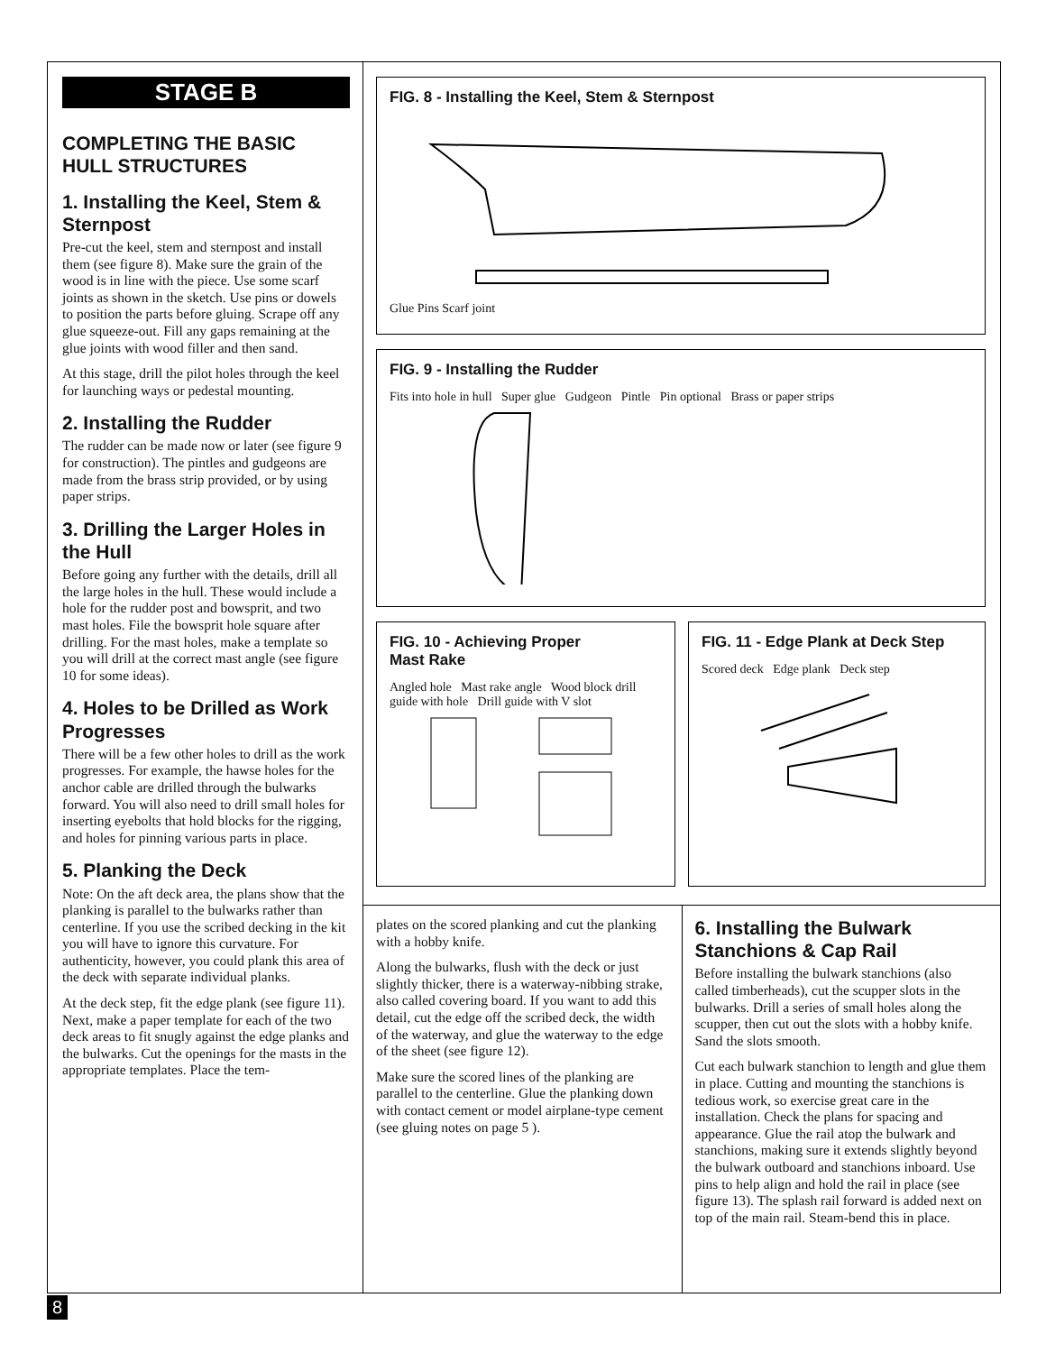STAGE B
COMPLETING THE BASIC HULL STRUCTURES
1. Installing the Keel, Stem & Sternpost
Pre-cut the keel, stem and sternpost and install them (see figure 8). Make sure the grain of the wood is in line with the piece. Use some scarf joints as shown in the sketch. Use pins or dowels to position the parts before gluing. Scrape off any glue squeeze-out. Fill any gaps remaining at the glue joints with wood filler and then sand.
At this stage, drill the pilot holes through the keel for launching ways or pedestal mounting.
2. Installing the Rudder
The rudder can be made now or later (see figure 9 for construction). The pintles and gudgeons are made from the brass strip provided, or by using paper strips.
3. Drilling the Larger Holes in the Hull
Before going any further with the details, drill all the large holes in the hull. These would include a hole for the rudder post and bowsprit, and two mast holes. File the bowsprit hole square after drilling. For the mast holes, make a template so you will drill at the correct mast angle (see figure 10 for some ideas).
4. Holes to be Drilled as Work Progresses
There will be a few other holes to drill as the work progresses. For example, the hawse holes for the anchor cable are drilled through the bulwarks forward. You will also need to drill small holes for inserting eyebolts that hold blocks for the rigging, and holes for pinning various parts in place.
5. Planking the Deck
Note: On the aft deck area, the plans show that the planking is parallel to the bulwarks rather than centerline. If you use the scribed decking in the kit you will have to ignore this curvature. For authenticity, however, you could plank this area of the deck with separate individual planks.
At the deck step, fit the edge plank (see figure 11). Next, make a paper template for each of the two deck areas to fit snugly against the edge planks and the bulwarks. Cut the openings for the masts in the appropriate templates. Place the tem-
FIG. 8 - Installing the Keel, Stem & Sternpost
Glue Pins Scarf joint
FIG. 9 - Installing the Rudder
Fits into hole in hull Super glue Gudgeon Pintle Pin optional Brass or paper strips
FIG. 10 - Achieving Proper
Mast Rake
Angled hole Mast rake angle Wood block drill guide with hole Drill guide with V slot
FIG. 11 - Edge Plank at Deck Step
Scored deck Edge plank Deck step
plates on the scored planking and cut the planking with a hobby knife.
Along the bulwarks, flush with the deck or just slightly thicker, there is a waterway-nibbing strake, also called covering board. If you want to add this detail, cut the edge off the scribed deck, the width of the waterway, and glue the waterway to the edge of the sheet (see figure 12).
Make sure the scored lines of the planking are parallel to the centerline. Glue the planking down with contact cement or model airplane-type cement (see gluing notes on page 5 ).
6. Installing the Bulwark Stanchions & Cap Rail
Before installing the bulwark stanchions (also called timberheads), cut the scupper slots in the bulwarks. Drill a series of small holes along the scupper, then cut out the slots with a hobby knife. Sand the slots smooth.
Cut each bulwark stanchion to length and glue them in place. Cutting and mounting the stanchions is tedious work, so exercise great care in the installation. Check the plans for spacing and appearance. Glue the rail atop the bulwark and stanchions, making sure it extends slightly beyond the bulwark outboard and stanchions inboard. Use pins to help align and hold the rail in place (see figure 13). The splash rail forward is added next on top of the main rail. Steam-bend this in place.
8